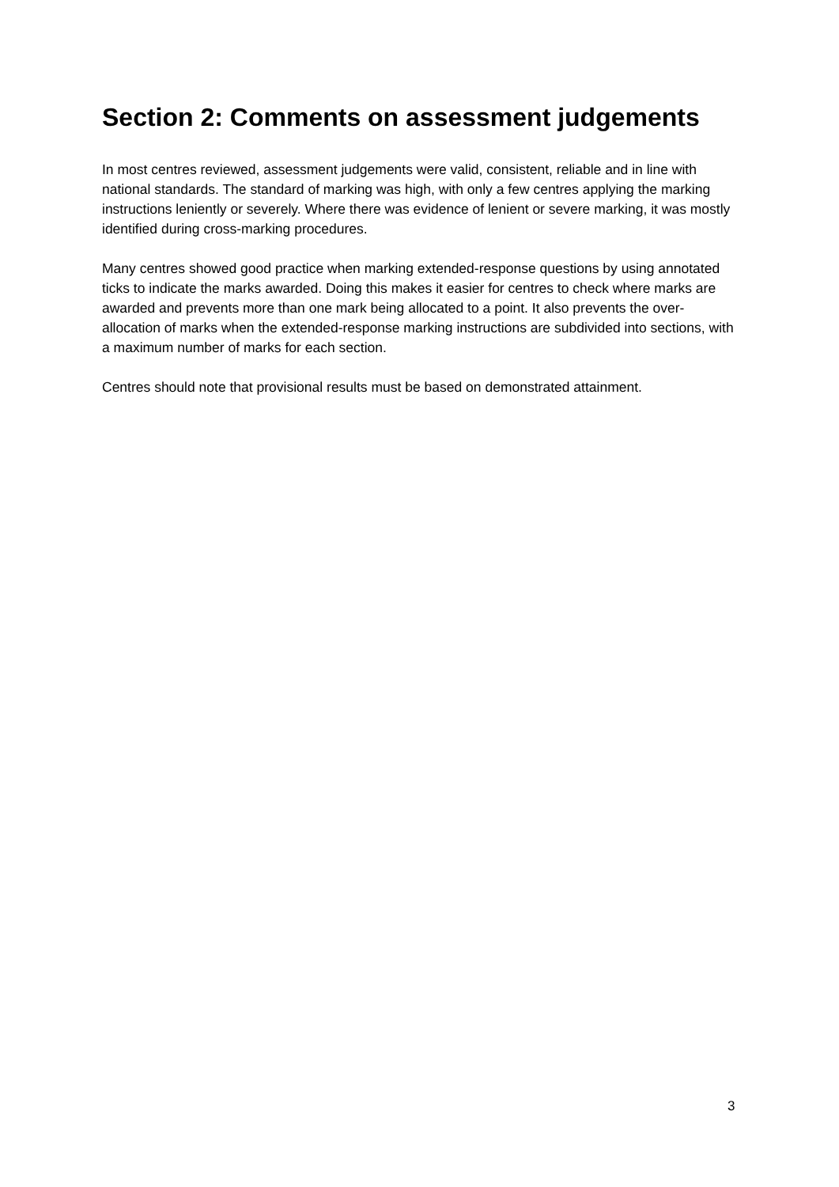Section 2: Comments on assessment judgements
In most centres reviewed, assessment judgements were valid, consistent, reliable and in line with national standards. The standard of marking was high, with only a few centres applying the marking instructions leniently or severely. Where there was evidence of lenient or severe marking, it was mostly identified during cross-marking procedures.
Many centres showed good practice when marking extended-response questions by using annotated ticks to indicate the marks awarded. Doing this makes it easier for centres to check where marks are awarded and prevents more than one mark being allocated to a point. It also prevents the over-allocation of marks when the extended-response marking instructions are subdivided into sections, with a maximum number of marks for each section.
Centres should note that provisional results must be based on demonstrated attainment.
3